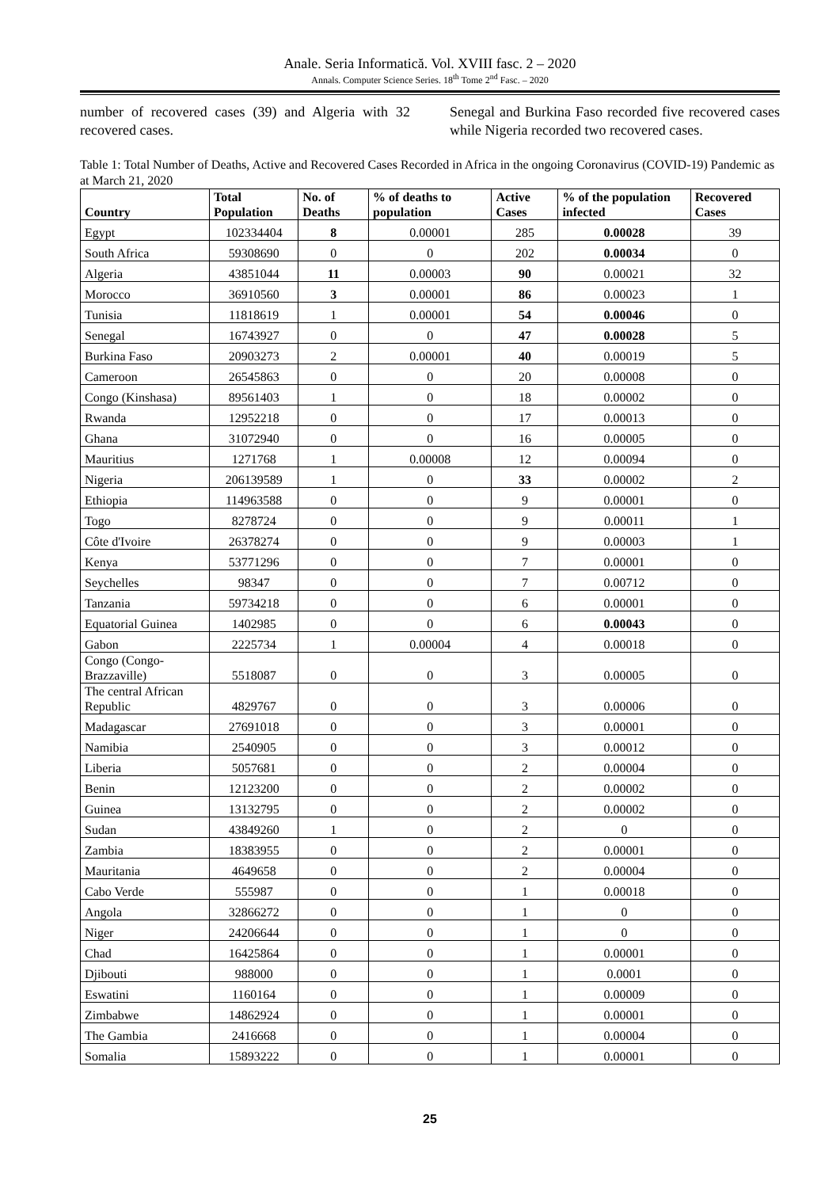Anale. Seria Informatică. Vol. XVIII fasc. 2 – 2020
Annals. Computer Science Series. 18<sup>th</sup> Tome 2<sup>nd</sup> Fasc. – 2020
number of recovered cases (39) and Algeria with 32 recovered cases.
Senegal and Burkina Faso recorded five recovered cases while Nigeria recorded two recovered cases.
Table 1: Total Number of Deaths, Active and Recovered Cases Recorded in Africa in the ongoing Coronavirus (COVID-19) Pandemic as at March 21, 2020
| Country | Total Population | No. of Deaths | % of deaths to population | Active Cases | % of the population infected | Recovered Cases |
| --- | --- | --- | --- | --- | --- | --- |
| Egypt | 102334404 | 8 | 0.00001 | 285 | 0.00028 | 39 |
| South Africa | 59308690 | 0 | 0 | 202 | 0.00034 | 0 |
| Algeria | 43851044 | 11 | 0.00003 | 90 | 0.00021 | 32 |
| Morocco | 36910560 | 3 | 0.00001 | 86 | 0.00023 | 1 |
| Tunisia | 11818619 | 1 | 0.00001 | 54 | 0.00046 | 0 |
| Senegal | 16743927 | 0 | 0 | 47 | 0.00028 | 5 |
| Burkina Faso | 20903273 | 2 | 0.00001 | 40 | 0.00019 | 5 |
| Cameroon | 26545863 | 0 | 0 | 20 | 0.00008 | 0 |
| Congo (Kinshasa) | 89561403 | 1 | 0 | 18 | 0.00002 | 0 |
| Rwanda | 12952218 | 0 | 0 | 17 | 0.00013 | 0 |
| Ghana | 31072940 | 0 | 0 | 16 | 0.00005 | 0 |
| Mauritius | 1271768 | 1 | 0.00008 | 12 | 0.00094 | 0 |
| Nigeria | 206139589 | 1 | 0 | 33 | 0.00002 | 2 |
| Ethiopia | 114963588 | 0 | 0 | 9 | 0.00001 | 0 |
| Togo | 8278724 | 0 | 0 | 9 | 0.00011 | 1 |
| Côte d'Ivoire | 26378274 | 0 | 0 | 9 | 0.00003 | 1 |
| Kenya | 53771296 | 0 | 0 | 7 | 0.00001 | 0 |
| Seychelles | 98347 | 0 | 0 | 7 | 0.00712 | 0 |
| Tanzania | 59734218 | 0 | 0 | 6 | 0.00001 | 0 |
| Equatorial Guinea | 1402985 | 0 | 0 | 6 | 0.00043 | 0 |
| Gabon | 2225734 | 1 | 0.00004 | 4 | 0.00018 | 0 |
| Congo (Congo-Brazzaville) | 5518087 | 0 | 0 | 3 | 0.00005 | 0 |
| The central African Republic | 4829767 | 0 | 0 | 3 | 0.00006 | 0 |
| Madagascar | 27691018 | 0 | 0 | 3 | 0.00001 | 0 |
| Namibia | 2540905 | 0 | 0 | 3 | 0.00012 | 0 |
| Liberia | 5057681 | 0 | 0 | 2 | 0.00004 | 0 |
| Benin | 12123200 | 0 | 0 | 2 | 0.00002 | 0 |
| Guinea | 13132795 | 0 | 0 | 2 | 0.00002 | 0 |
| Sudan | 43849260 | 1 | 0 | 2 | 0 | 0 |
| Zambia | 18383955 | 0 | 0 | 2 | 0.00001 | 0 |
| Mauritania | 4649658 | 0 | 0 | 2 | 0.00004 | 0 |
| Cabo Verde | 555987 | 0 | 0 | 1 | 0.00018 | 0 |
| Angola | 32866272 | 0 | 0 | 1 | 0 | 0 |
| Niger | 24206644 | 0 | 0 | 1 | 0 | 0 |
| Chad | 16425864 | 0 | 0 | 1 | 0.00001 | 0 |
| Djibouti | 988000 | 0 | 0 | 1 | 0.0001 | 0 |
| Eswatini | 1160164 | 0 | 0 | 1 | 0.00009 | 0 |
| Zimbabwe | 14862924 | 0 | 0 | 1 | 0.00001 | 0 |
| The Gambia | 2416668 | 0 | 0 | 1 | 0.00004 | 0 |
| Somalia | 15893222 | 0 | 0 | 1 | 0.00001 | 0 |
25